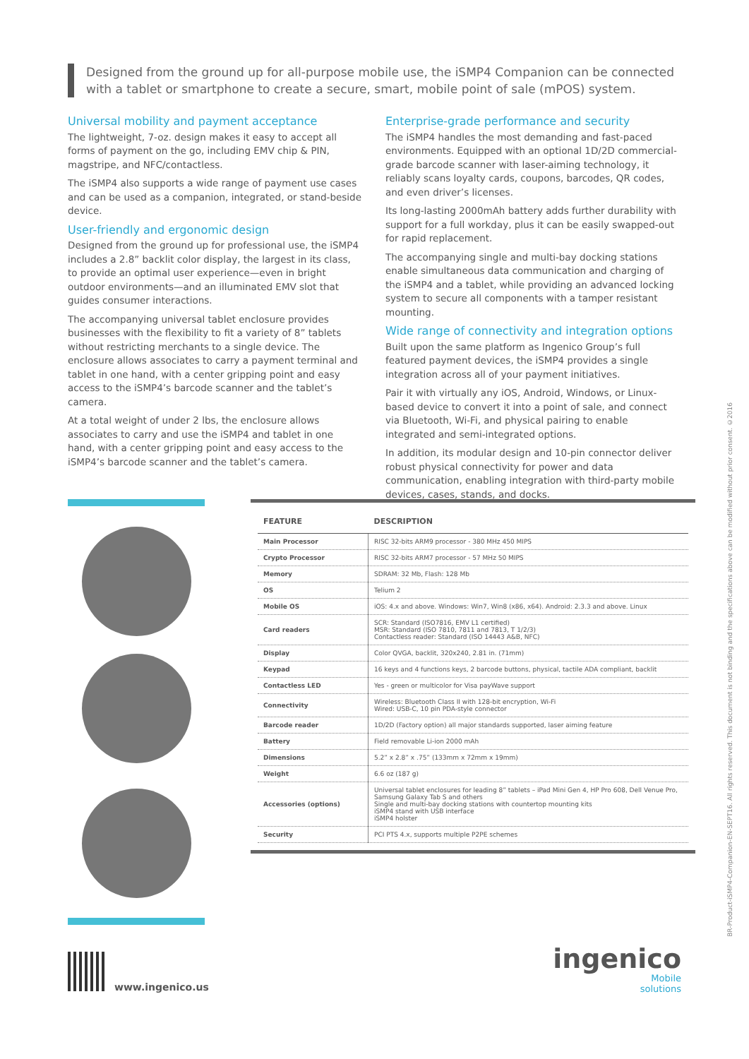Designed from the ground up for all-purpose mobile use, the iSMP4 Companion can be connected with a tablet or smartphone to create a secure, smart, mobile point of sale (mPOS) system.
Universal mobility and payment acceptance
The lightweight, 7-oz. design makes it easy to accept all forms of payment on the go, including EMV chip & PIN, magstripe, and NFC/contactless.
The iSMP4 also supports a wide range of payment use cases and can be used as a companion, integrated, or stand-beside device.
User-friendly and ergonomic design
Designed from the ground up for professional use, the iSMP4 includes a 2.8” backlit color display, the largest in its class, to provide an optimal user experience—even in bright outdoor environments—and an illuminated EMV slot that guides consumer interactions.
The accompanying universal tablet enclosure provides businesses with the flexibility to fit a variety of 8” tablets without restricting merchants to a single device. The enclosure allows associates to carry a payment terminal and tablet in one hand, with a center gripping point and easy access to the iSMP4’s barcode scanner and the tablet’s camera.
At a total weight of under 2 lbs, the enclosure allows associates to carry and use the iSMP4 and tablet in one hand, with a center gripping point and easy access to the iSMP4’s barcode scanner and the tablet’s camera.
Enterprise-grade performance and security
The iSMP4 handles the most demanding and fast-paced environments. Equipped with an optional 1D/2D commercial-grade barcode scanner with laser-aiming technology, it reliably scans loyalty cards, coupons, barcodes, QR codes, and even driver’s licenses.
Its long-lasting 2000mAh battery adds further durability with support for a full workday, plus it can be easily swapped-out for rapid replacement.
The accompanying single and multi-bay docking stations enable simultaneous data communication and charging of the iSMP4 and a tablet, while providing an advanced locking system to secure all components with a tamper resistant mounting.
Wide range of connectivity and integration options
Built upon the same platform as Ingenico Group’s full featured payment devices, the iSMP4 provides a single integration across all of your payment initiatives.
Pair it with virtually any iOS, Android, Windows, or Linux-based device to convert it into a point of sale, and connect via Bluetooth, Wi-Fi, and physical pairing to enable integrated and semi-integrated options.
In addition, its modular design and 10-pin connector deliver robust physical connectivity for power and data communication, enabling integration with third-party mobile devices, cases, stands, and docks.
| FEATURE | DESCRIPTION |
| --- | --- |
| Main Processor | RISC 32-bits ARM9 processor - 380 MHz 450 MIPS |
| Crypto Processor | RISC 32-bits ARM7 processor - 57 MHz 50 MIPS |
| Memory | SDRAM: 32 Mb, Flash: 128 Mb |
| OS | Telium 2 |
| Mobile OS | iOS: 4.x and above. Windows: Win7, Win8 (x86, x64). Android: 2.3.3 and above. Linux |
| Card readers | SCR: Standard (ISO7816, EMV L1 certified) MSR: Standard (ISO 7810, 7811 and 7813, T 1/2/3) Contactless reader: Standard (ISO 14443 A&B, NFC) |
| Display | Color QVGA, backlit, 320x240, 2.81 in. (71mm) |
| Keypad | 16 keys and 4 functions keys, 2 barcode buttons, physical, tactile ADA compliant, backlit |
| Contactless LED | Yes - green or multicolor for Visa payWave support |
| Connectivity | Wireless: Bluetooth Class II with 128-bit encryption, Wi-Fi Wired: USB-C, 10 pin PDA-style connector |
| Barcode reader | 1D/2D (Factory option) all major standards supported, laser aiming feature |
| Battery | Field removable Li-ion 2000 mAh |
| Dimensions | 5.2” x 2.8” x .75” (133mm x 72mm x 19mm) |
| Weight | 6.6 oz (187 g) |
| Accessories (options) | Universal tablet enclosures for leading 8” tablets – iPad Mini Gen 4, HP Pro 608, Dell Venue Pro, Samsung Galaxy Tab S and others Single and multi-bay docking stations with countertop mounting kits iSMP4 stand with USB interface iSMP4 holster |
| Security | PCI PTS 4.x, supports multiple P2PE schemes |
www.ingenico.us
ingenico
Mobile
solutions
BR-Product-iSMP4-Companion-EN-SEPT16. All rights reserved. This document is not binding and the specifications above can be modified without prior consent. ©2016